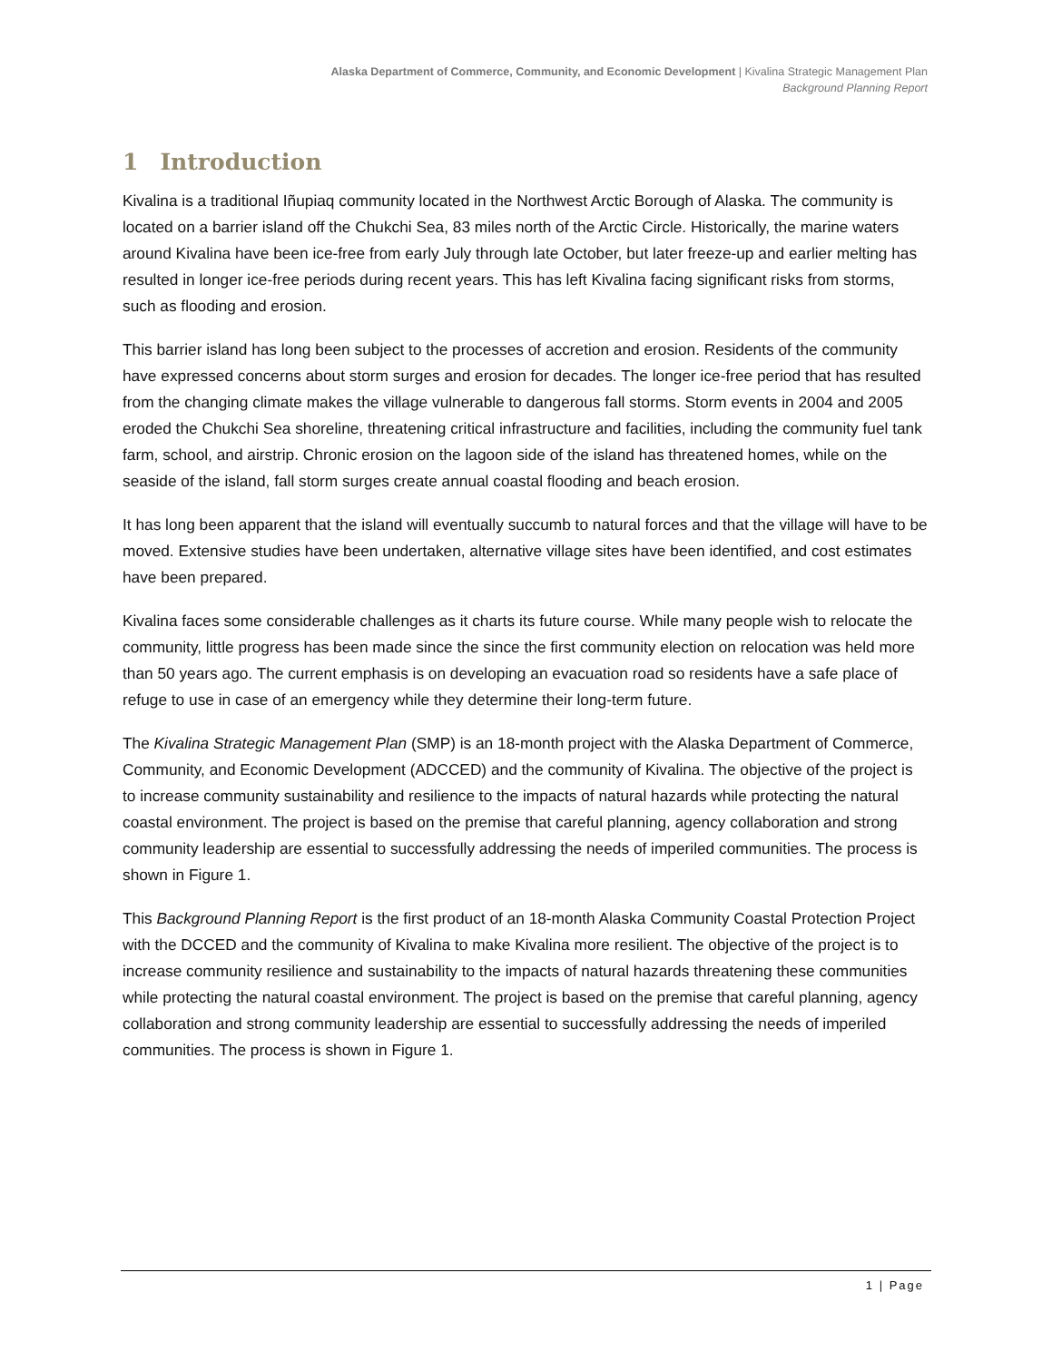Alaska Department of Commerce, Community, and Economic Development | Kivalina Strategic Management Plan
Background Planning Report
1 Introduction
Kivalina is a traditional Iñupiaq community located in the Northwest Arctic Borough of Alaska. The community is located on a barrier island off the Chukchi Sea, 83 miles north of the Arctic Circle. Historically, the marine waters around Kivalina have been ice-free from early July through late October, but later freeze-up and earlier melting has resulted in longer ice-free periods during recent years. This has left Kivalina facing significant risks from storms, such as flooding and erosion.
This barrier island has long been subject to the processes of accretion and erosion. Residents of the community have expressed concerns about storm surges and erosion for decades. The longer ice-free period that has resulted from the changing climate makes the village vulnerable to dangerous fall storms. Storm events in 2004 and 2005 eroded the Chukchi Sea shoreline, threatening critical infrastructure and facilities, including the community fuel tank farm, school, and airstrip. Chronic erosion on the lagoon side of the island has threatened homes, while on the seaside of the island, fall storm surges create annual coastal flooding and beach erosion.
It has long been apparent that the island will eventually succumb to natural forces and that the village will have to be moved. Extensive studies have been undertaken, alternative village sites have been identified, and cost estimates have been prepared.
Kivalina faces some considerable challenges as it charts its future course. While many people wish to relocate the community, little progress has been made since the since the first community election on relocation was held more than 50 years ago. The current emphasis is on developing an evacuation road so residents have a safe place of refuge to use in case of an emergency while they determine their long-term future.
The Kivalina Strategic Management Plan (SMP) is an 18-month project with the Alaska Department of Commerce, Community, and Economic Development (ADCCED) and the community of Kivalina. The objective of the project is to increase community sustainability and resilience to the impacts of natural hazards while protecting the natural coastal environment. The project is based on the premise that careful planning, agency collaboration and strong community leadership are essential to successfully addressing the needs of imperiled communities. The process is shown in Figure 1.
This Background Planning Report is the first product of an 18-month Alaska Community Coastal Protection Project with the DCCED and the community of Kivalina to make Kivalina more resilient. The objective of the project is to increase community resilience and sustainability to the impacts of natural hazards threatening these communities while protecting the natural coastal environment. The project is based on the premise that careful planning, agency collaboration and strong community leadership are essential to successfully addressing the needs of imperiled communities. The process is shown in Figure 1.
1 | Page